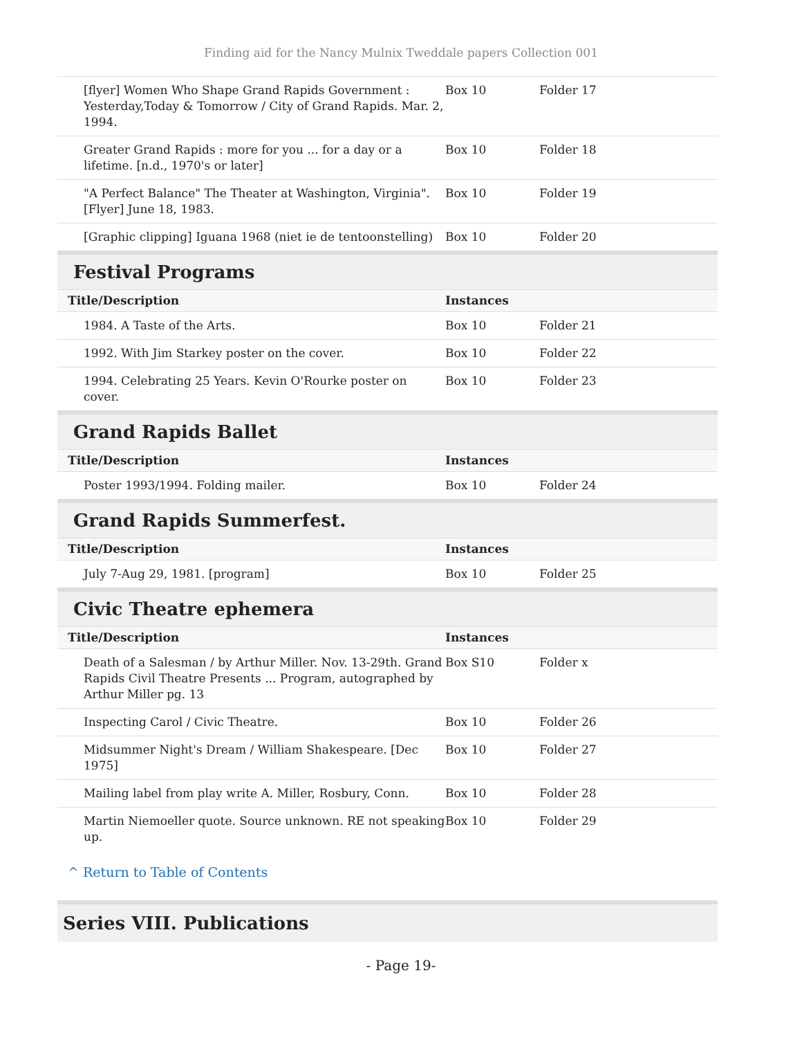Finding aid for the Nancy Mulnix Tweddale papers Collection 001
| [flyer] Women Who Shape Grand Rapids Government : Yesterday,Today & Tomorrow / City of Grand Rapids. Mar. 2, 1994. | Box 10 | Folder 17 |
| Greater Grand Rapids : more for you ... for a day or a lifetime. [n.d., 1970's or later] | Box 10 | Folder 18 |
| "A Perfect Balance" The Theater at Washington, Virginia". [Flyer] June 18, 1983. | Box 10 | Folder 19 |
| [Graphic clipping] Iguana 1968 (niet ie de tentoonstelling) | Box 10 | Folder 20 |
Festival Programs
| Title/Description | Instances | |
| --- | --- | --- |
| 1984. A Taste of the Arts. | Box 10 | Folder 21 |
| 1992. With Jim Starkey poster on the cover. | Box 10 | Folder 22 |
| 1994. Celebrating 25 Years. Kevin O'Rourke poster on cover. | Box 10 | Folder 23 |
Grand Rapids Ballet
| Title/Description | Instances | |
| --- | --- | --- |
| Poster 1993/1994. Folding mailer. | Box 10 | Folder 24 |
Grand Rapids Summerfest.
| Title/Description | Instances | |
| --- | --- | --- |
| July 7-Aug 29, 1981. [program] | Box 10 | Folder 25 |
Civic Theatre ephemera
| Title/Description | Instances | |
| --- | --- | --- |
| Death of a Salesman / by Arthur Miller. Nov. 13-29th. Grand Rapids Civil Theatre Presents ... Program, autographed by Arthur Miller pg. 13 | Box S10 | Folder x |
| Inspecting Carol / Civic Theatre. | Box 10 | Folder 26 |
| Midsummer Night's Dream / William Shakespeare. [Dec 1975] | Box 10 | Folder 27 |
| Mailing label from play write A. Miller, Rosbury, Conn. | Box 10 | Folder 28 |
| Martin Niemoeller quote. Source unknown. RE not speaking up. | Box 10 | Folder 29 |
^ Return to Table of Contents
Series VIII. Publications
- Page 19-